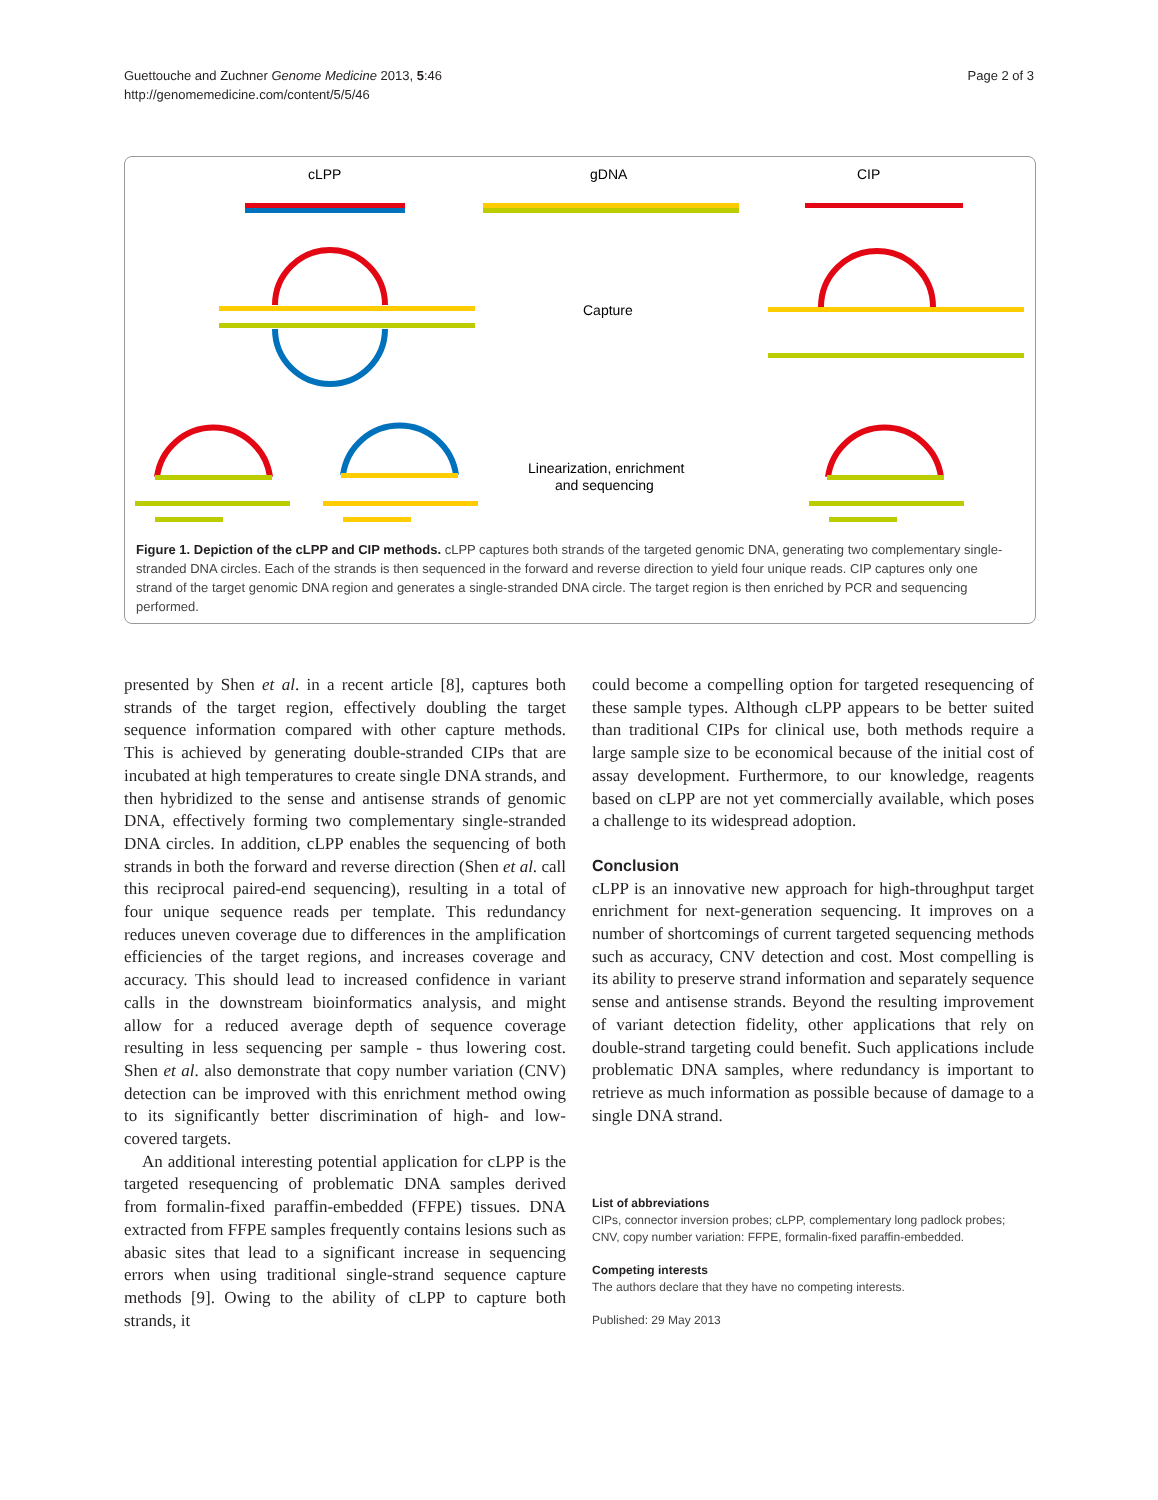Guettouche and Zuchner Genome Medicine 2013, 5:46
http://genomemedicine.com/content/5/5/46
Page 2 of 3
cLPP
gDNA
CIP
Capture
Linearization, enrichment
and sequencing
Figure 1. Depiction of the cLPP and CIP methods. cLPP captures both strands of the targeted genomic DNA, generating two complementary single-stranded DNA circles. Each of the strands is then sequenced in the forward and reverse direction to yield four unique reads. CIP captures only one strand of the target genomic DNA region and generates a single-stranded DNA circle. The target region is then enriched by PCR and sequencing performed.
presented by Shen et al. in a recent article [8], captures both strands of the target region, effectively doubling the target sequence information compared with other capture methods. This is achieved by generating double-stranded CIPs that are incubated at high temperatures to create single DNA strands, and then hybridized to the sense and antisense strands of genomic DNA, effectively forming two complementary single-stranded DNA circles. In addition, cLPP enables the sequencing of both strands in both the forward and reverse direction (Shen et al. call this reciprocal paired-end sequencing), resulting in a total of four unique sequence reads per template. This redundancy reduces uneven coverage due to differences in the amplification efficiencies of the target regions, and increases coverage and accuracy. This should lead to increased confidence in variant calls in the downstream bioinformatics analysis, and might allow for a reduced average depth of sequence coverage resulting in less sequencing per sample - thus lowering cost. Shen et al. also demonstrate that copy number variation (CNV) detection can be improved with this enrichment method owing to its significantly better discrimination of high- and low-covered targets.
An additional interesting potential application for cLPP is the targeted resequencing of problematic DNA samples derived from formalin-fixed paraffin-embedded (FFPE) tissues. DNA extracted from FFPE samples frequently contains lesions such as abasic sites that lead to a significant increase in sequencing errors when using traditional single-strand sequence capture methods [9]. Owing to the ability of cLPP to capture both strands, it
could become a compelling option for targeted resequencing of these sample types. Although cLPP appears to be better suited than traditional CIPs for clinical use, both methods require a large sample size to be economical because of the initial cost of assay development. Furthermore, to our knowledge, reagents based on cLPP are not yet commercially available, which poses a challenge to its widespread adoption.
Conclusion
cLPP is an innovative new approach for high-throughput target enrichment for next-generation sequencing. It improves on a number of shortcomings of current targeted sequencing methods such as accuracy, CNV detection and cost. Most compelling is its ability to preserve strand information and separately sequence sense and antisense strands. Beyond the resulting improvement of variant detection fidelity, other applications that rely on double-strand targeting could benefit. Such applications include problematic DNA samples, where redundancy is important to retrieve as much information as possible because of damage to a single DNA strand.
List of abbreviations
CIPs, connector inversion probes; cLPP, complementary long padlock probes; CNV, copy number variation: FFPE, formalin-fixed paraffin-embedded.
Competing interests
The authors declare that they have no competing interests.
Published: 29 May 2013